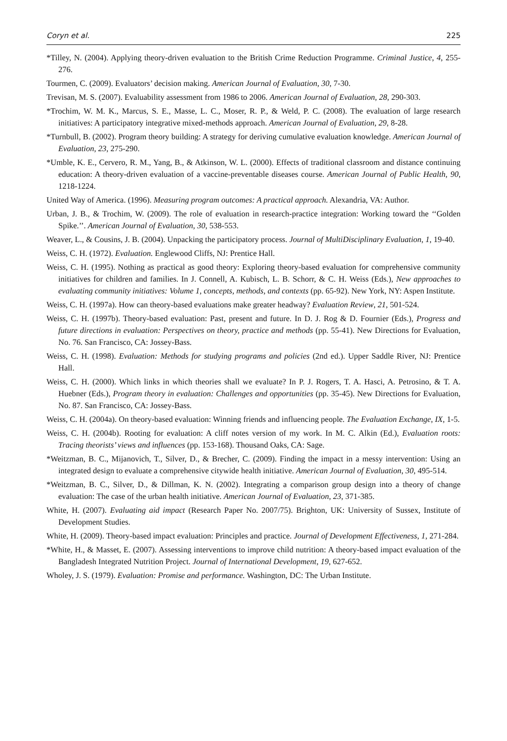Coryn et al. 225
*Tilley, N. (2004). Applying theory-driven evaluation to the British Crime Reduction Programme. Criminal Justice, 4, 255-276.
Tourmen, C. (2009). Evaluators’ decision making. American Journal of Evaluation, 30, 7-30.
Trevisan, M. S. (2007). Evaluability assessment from 1986 to 2006. American Journal of Evaluation, 28, 290-303.
*Trochim, W. M. K., Marcus, S. E., Masse, L. C., Moser, R. P., & Weld, P. C. (2008). The evaluation of large research initiatives: A participatory integrative mixed-methods approach. American Journal of Evaluation, 29, 8-28.
*Turnbull, B. (2002). Program theory building: A strategy for deriving cumulative evaluation knowledge. American Journal of Evaluation, 23, 275-290.
*Umble, K. E., Cervero, R. M., Yang, B., & Atkinson, W. L. (2000). Effects of traditional classroom and distance continuing education: A theory-driven evaluation of a vaccine-preventable diseases course. American Journal of Public Health, 90, 1218-1224.
United Way of America. (1996). Measuring program outcomes: A practical approach. Alexandria, VA: Author.
Urban, J. B., & Trochim, W. (2009). The role of evaluation in research-practice integration: Working toward the ‘‘Golden Spike.’’. American Journal of Evaluation, 30, 538-553.
Weaver, L., & Cousins, J. B. (2004). Unpacking the participatory process. Journal of MultiDisciplinary Evaluation, 1, 19-40.
Weiss, C. H. (1972). Evaluation. Englewood Cliffs, NJ: Prentice Hall.
Weiss, C. H. (1995). Nothing as practical as good theory: Exploring theory-based evaluation for comprehensive community initiatives for children and families. In J. Connell, A. Kubisch, L. B. Schorr, & C. H. Weiss (Eds.), New approaches to evaluating community initiatives: Volume 1, concepts, methods, and contexts (pp. 65-92). New York, NY: Aspen Institute.
Weiss, C. H. (1997a). How can theory-based evaluations make greater headway? Evaluation Review, 21, 501-524.
Weiss, C. H. (1997b). Theory-based evaluation: Past, present and future. In D. J. Rog & D. Fournier (Eds.), Progress and future directions in evaluation: Perspectives on theory, practice and methods (pp. 55-41). New Directions for Evaluation, No. 76. San Francisco, CA: Jossey-Bass.
Weiss, C. H. (1998). Evaluation: Methods for studying programs and policies (2nd ed.). Upper Saddle River, NJ: Prentice Hall.
Weiss, C. H. (2000). Which links in which theories shall we evaluate? In P. J. Rogers, T. A. Hasci, A. Petrosino, & T. A. Huebner (Eds.), Program theory in evaluation: Challenges and opportunities (pp. 35-45). New Directions for Evaluation, No. 87. San Francisco, CA: Jossey-Bass.
Weiss, C. H. (2004a). On theory-based evaluation: Winning friends and influencing people. The Evaluation Exchange, IX, 1-5.
Weiss, C. H. (2004b). Rooting for evaluation: A cliff notes version of my work. In M. C. Alkin (Ed.), Evaluation roots: Tracing theorists’ views and influences (pp. 153-168). Thousand Oaks, CA: Sage.
*Weitzman, B. C., Mijanovich, T., Silver, D., & Brecher, C. (2009). Finding the impact in a messy intervention: Using an integrated design to evaluate a comprehensive citywide health initiative. American Journal of Evaluation, 30, 495-514.
*Weitzman, B. C., Silver, D., & Dillman, K. N. (2002). Integrating a comparison group design into a theory of change evaluation: The case of the urban health initiative. American Journal of Evaluation, 23, 371-385.
White, H. (2007). Evaluating aid impact (Research Paper No. 2007/75). Brighton, UK: University of Sussex, Institute of Development Studies.
White, H. (2009). Theory-based impact evaluation: Principles and practice. Journal of Development Effectiveness, 1, 271-284.
*White, H., & Masset, E. (2007). Assessing interventions to improve child nutrition: A theory-based impact evaluation of the Bangladesh Integrated Nutrition Project. Journal of International Development, 19, 627-652.
Wholey, J. S. (1979). Evaluation: Promise and performance. Washington, DC: The Urban Institute.